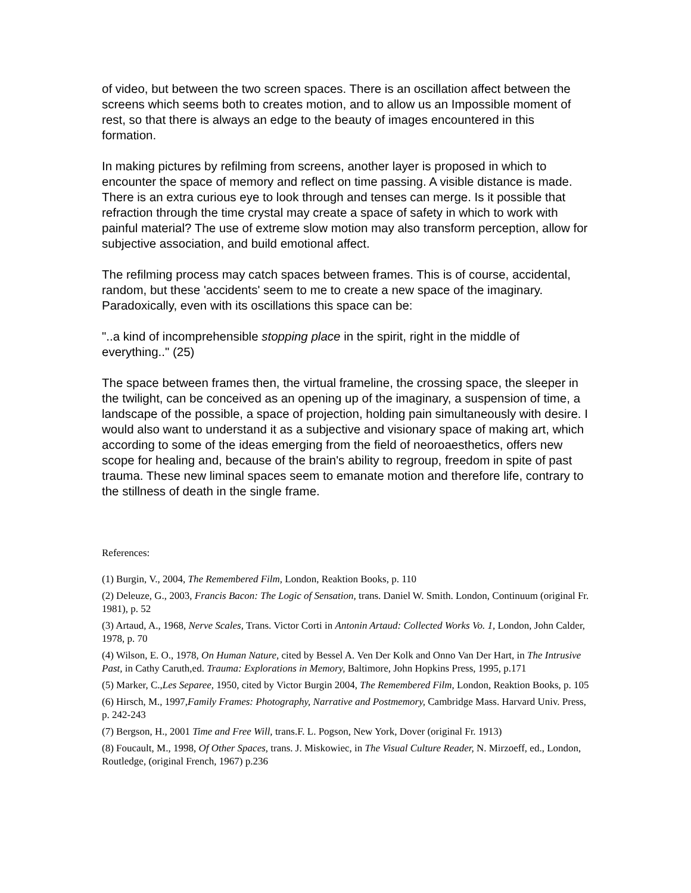of video, but between the two screen spaces. There is an oscillation affect between the screens which seems both to creates motion, and to allow us an Impossible moment of rest, so that there is always an edge to the beauty of images encountered in this formation.
In making pictures by refilming from screens, another layer is proposed in which to encounter the space of memory and reflect on time passing. A visible distance is made. There is an extra curious eye to look through and tenses can merge. Is it possible that refraction through the time crystal may create a space of safety in which to work with painful material? The use of extreme slow motion may also transform perception, allow for subjective association, and build emotional affect.
The refilming process may catch spaces between frames. This is of course, accidental, random, but these 'accidents' seem to me to create a new space of the imaginary. Paradoxically, even with its oscillations this space can be:
"..a kind of incomprehensible stopping place in the spirit, right in the middle of everything.." (25)
The space between frames then, the virtual frameline, the crossing space, the sleeper in the twilight, can be conceived as an opening up of the imaginary, a suspension of time, a landscape of the possible, a space of projection, holding pain simultaneously with desire. I would also want to understand it as a subjective and visionary space of making art, which according to some of the ideas emerging from the field of neoroaesthetics, offers new scope for healing and, because of the brain's ability to regroup, freedom in spite of past trauma. These new liminal spaces seem to emanate motion and therefore life, contrary to the stillness of death in the single frame.
References:
(1) Burgin, V., 2004, The Remembered Film, London, Reaktion Books, p. 110
(2) Deleuze, G., 2003, Francis Bacon: The Logic of Sensation, trans. Daniel W. Smith. London, Continuum (original Fr. 1981), p. 52
(3) Artaud, A., 1968, Nerve Scales, Trans. Victor Corti in Antonin Artaud: Collected Works Vo. 1, London, John Calder, 1978, p. 70
(4) Wilson, E. O., 1978, On Human Nature, cited by Bessel A. Ven Der Kolk and Onno Van Der Hart, in The Intrusive Past, in Cathy Caruth,ed. Trauma: Explorations in Memory, Baltimore, John Hopkins Press, 1995, p.171
(5) Marker, C.,Les Separee, 1950, cited by Victor Burgin 2004, The Remembered Film, London, Reaktion Books, p. 105
(6) Hirsch, M., 1997,Family Frames: Photography, Narrative and Postmemory, Cambridge Mass. Harvard Univ. Press, p. 242-243
(7) Bergson, H., 2001 Time and Free Will, trans.F. L. Pogson, New York, Dover (original Fr. 1913)
(8) Foucault, M., 1998, Of Other Spaces, trans. J. Miskowiec, in The Visual Culture Reader, N. Mirzoeff, ed., London, Routledge, (original French, 1967) p.236